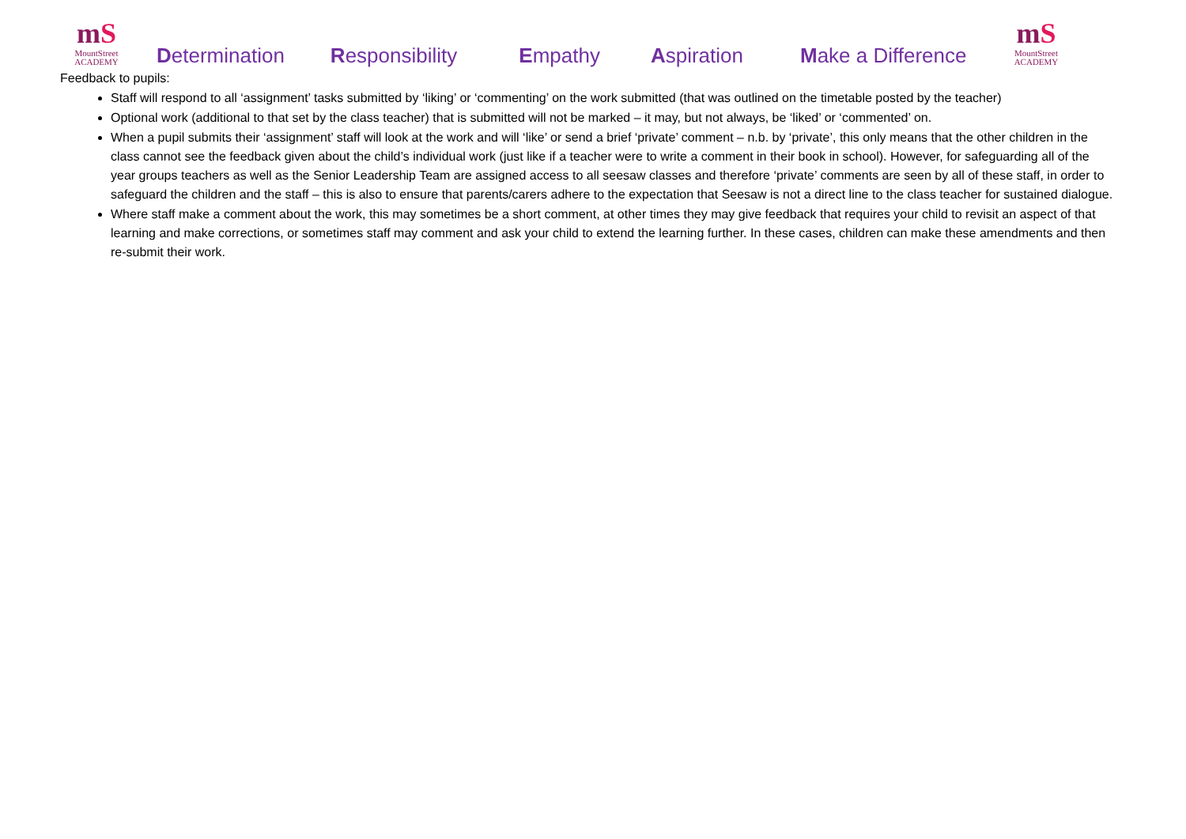mS
MountStreet
ACADEMY
Determination
Responsibility
Empathy
Aspiration
Make a Difference
mS
MountStreet
ACADEMY
Feedback to pupils:
Staff will respond to all ‘assignment’ tasks submitted by ‘liking’ or ‘commenting’ on the work submitted (that was outlined on the timetable posted by the teacher)
Optional work (additional to that set by the class teacher) that is submitted will not be marked – it may, but not always, be ‘liked’ or ‘commented’ on.
When a pupil submits their ‘assignment’ staff will look at the work and will ‘like’ or send a brief ‘private’ comment – n.b. by ‘private’, this only means that the other children in the class cannot see the feedback given about the child’s individual work (just like if a teacher were to write a comment in their book in school). However, for safeguarding all of the year groups teachers as well as the Senior Leadership Team are assigned access to all seesaw classes and therefore ‘private’ comments are seen by all of these staff, in order to safeguard the children and the staff – this is also to ensure that parents/carers adhere to the expectation that Seesaw is not a direct line to the class teacher for sustained dialogue.
Where staff make a comment about the work, this may sometimes be a short comment, at other times they may give feedback that requires your child to revisit an aspect of that learning and make corrections, or sometimes staff may comment and ask your child to extend the learning further. In these cases, children can make these amendments and then re-submit their work.